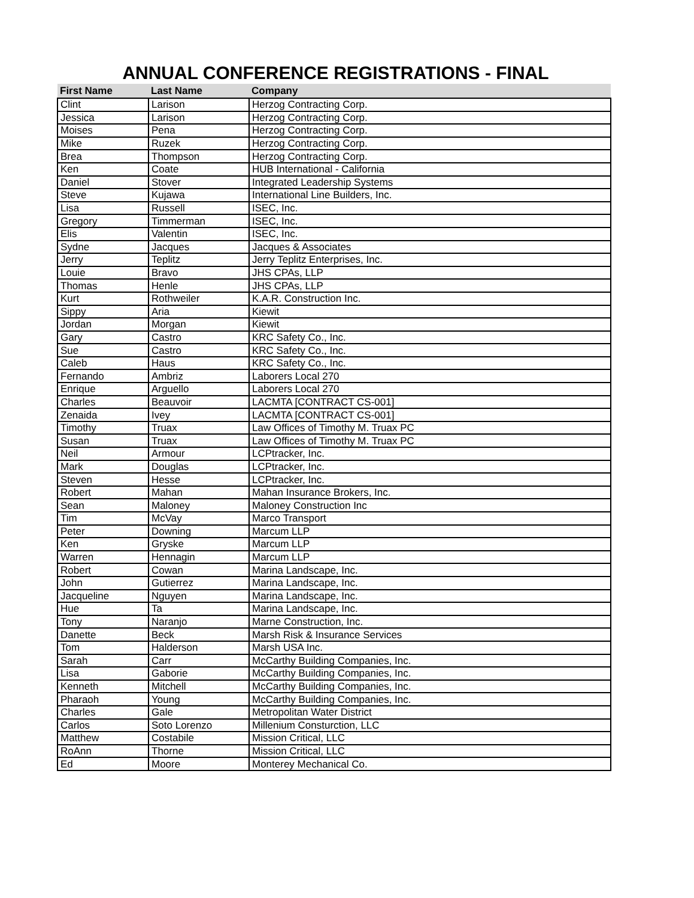ANNUAL CONFERENCE REGISTRATIONS - FINAL
| First Name | Last Name | Company |
| --- | --- | --- |
| Clint | Larison | Herzog Contracting Corp. |
| Jessica | Larison | Herzog Contracting Corp. |
| Moises | Pena | Herzog Contracting Corp. |
| Mike | Ruzek | Herzog Contracting Corp. |
| Brea | Thompson | Herzog Contracting Corp. |
| Ken | Coate | HUB International - California |
| Daniel | Stover | Integrated Leadership Systems |
| Steve | Kujawa | International Line Builders, Inc. |
| Lisa | Russell | ISEC, Inc. |
| Gregory | Timmerman | ISEC, Inc. |
| Elis | Valentin | ISEC, Inc. |
| Sydne | Jacques | Jacques & Associates |
| Jerry | Teplitz | Jerry Teplitz Enterprises, Inc. |
| Louie | Bravo | JHS CPAs, LLP |
| Thomas | Henle | JHS CPAs, LLP |
| Kurt | Rothweiler | K.A.R. Construction Inc. |
| Sippy | Aria | Kiewit |
| Jordan | Morgan | Kiewit |
| Gary | Castro | KRC Safety Co., Inc. |
| Sue | Castro | KRC Safety Co., Inc. |
| Caleb | Haus | KRC Safety Co., Inc. |
| Fernando | Ambriz | Laborers Local 270 |
| Enrique | Arguello | Laborers Local 270 |
| Charles | Beauvoir | LACMTA [CONTRACT CS-001] |
| Zenaida | Ivey | LACMTA [CONTRACT CS-001] |
| Timothy | Truax | Law Offices of Timothy M. Truax PC |
| Susan | Truax | Law Offices of Timothy M. Truax PC |
| Neil | Armour | LCPtracker, Inc. |
| Mark | Douglas | LCPtracker, Inc. |
| Steven | Hesse | LCPtracker, Inc. |
| Robert | Mahan | Mahan Insurance Brokers, Inc. |
| Sean | Maloney | Maloney Construction Inc |
| Tim | McVay | Marco Transport |
| Peter | Downing | Marcum LLP |
| Ken | Gryske | Marcum LLP |
| Warren | Hennagin | Marcum LLP |
| Robert | Cowan | Marina Landscape, Inc. |
| John | Gutierrez | Marina Landscape, Inc. |
| Jacqueline | Nguyen | Marina Landscape, Inc. |
| Hue | Ta | Marina Landscape, Inc. |
| Tony | Naranjo | Marne Construction, Inc. |
| Danette | Beck | Marsh Risk & Insurance Services |
| Tom | Halderson | Marsh USA Inc. |
| Sarah | Carr | McCarthy Building Companies, Inc. |
| Lisa | Gaborie | McCarthy Building Companies, Inc. |
| Kenneth | Mitchell | McCarthy Building Companies, Inc. |
| Pharaoh | Young | McCarthy Building Companies, Inc. |
| Charles | Gale | Metropolitan Water District |
| Carlos | Soto Lorenzo | Millenium Consturction, LLC |
| Matthew | Costabile | Mission Critical, LLC |
| RoAnn | Thorne | Mission Critical, LLC |
| Ed | Moore | Monterey Mechanical Co. |